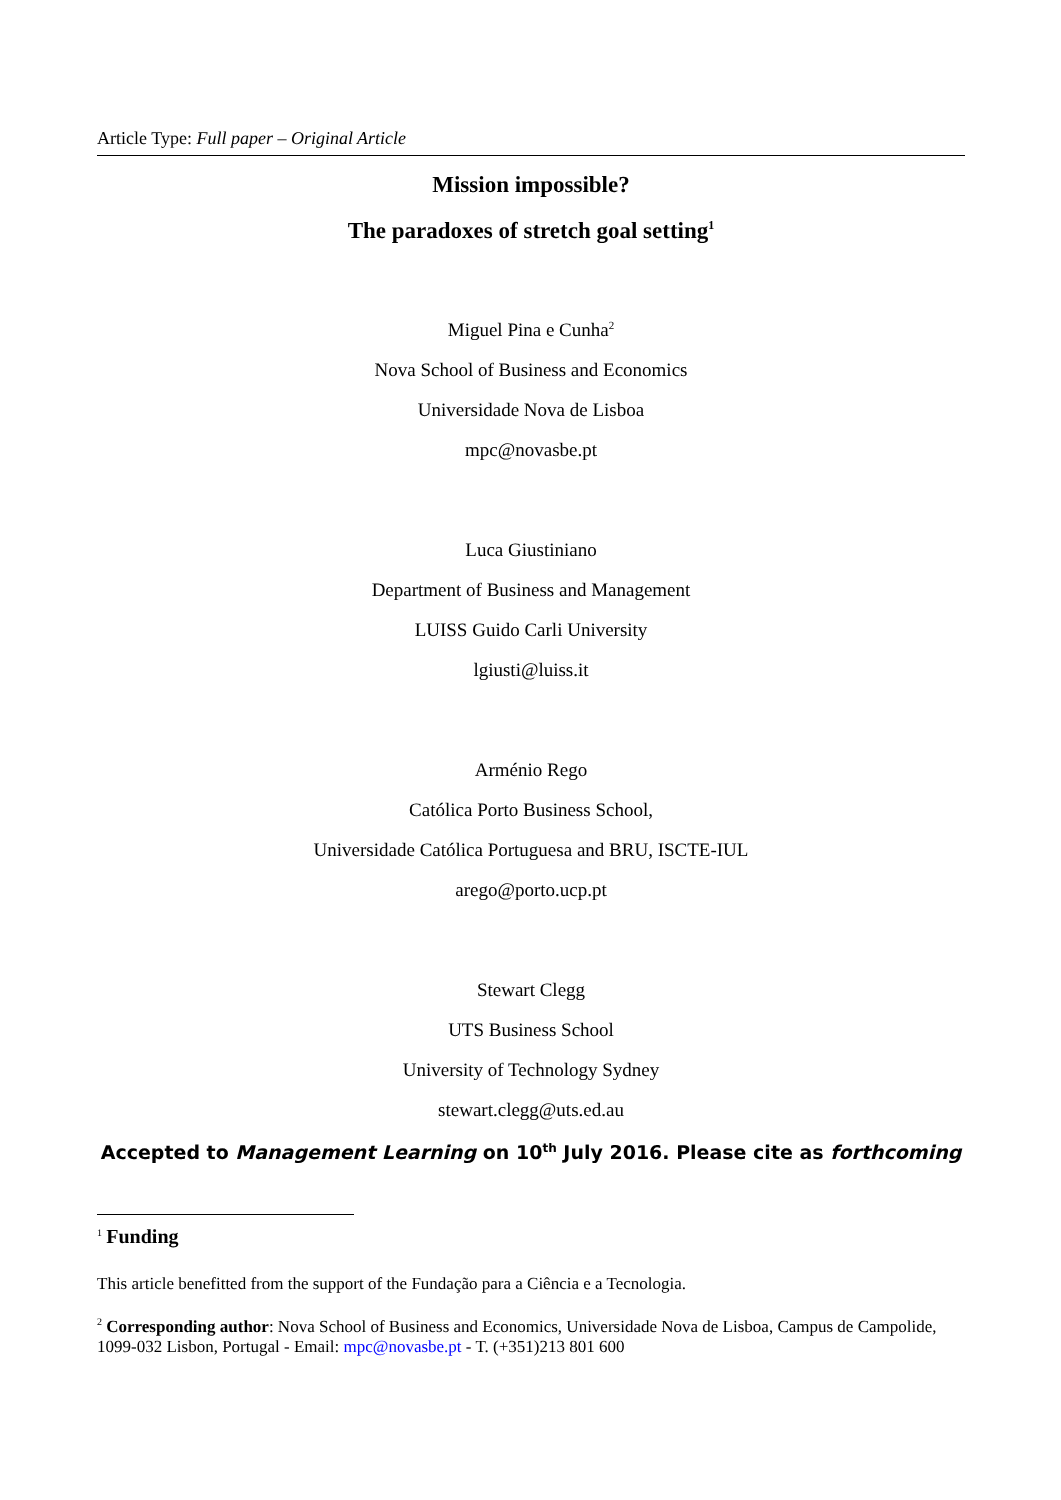Article Type: Full paper – Original Article
Mission impossible?
The paradoxes of stretch goal setting<sup>1</sup>
Miguel Pina e Cunha<sup>2</sup>
Nova School of Business and Economics
Universidade Nova de Lisboa
mpc@novasbe.pt
Luca Giustiniano
Department of Business and Management
LUISS Guido Carli University
lgiusti@luiss.it
Arménio Rego
Católica Porto Business School,
Universidade Católica Portuguesa and BRU, ISCTE-IUL
arego@porto.ucp.pt
Stewart Clegg
UTS Business School
University of Technology Sydney
stewart.clegg@uts.ed.au
Accepted to Management Learning on 10<sup>th</sup> July 2016. Please cite as forthcoming
<sup>1</sup> Funding
This article benefitted from the support of the Fundação para a Ciência e a Tecnologia.
<sup>2</sup> Corresponding author: Nova School of Business and Economics, Universidade Nova de Lisboa, Campus de Campolide, 1099-032 Lisbon, Portugal - Email: mpc@novasbe.pt - T. (+351)213 801 600